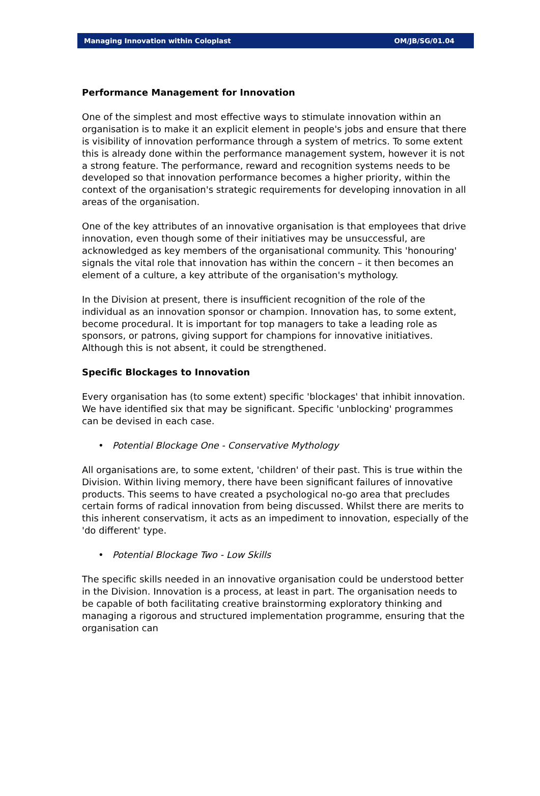Managing Innovation within Coloplast OM/JB/SG/01.04
Performance Management for Innovation
One of the simplest and most effective ways to stimulate innovation within an organisation is to make it an explicit element in people's jobs and ensure that there is visibility of innovation performance through a system of metrics. To some extent this is already done within the performance management system, however it is not a strong feature. The performance, reward and recognition systems needs to be developed so that innovation performance becomes a higher priority, within the context of the organisation's strategic requirements for developing innovation in all areas of the organisation.
One of the key attributes of an innovative organisation is that employees that drive innovation, even though some of their initiatives may be unsuccessful, are acknowledged as key members of the organisational community. This 'honouring' signals the vital role that innovation has within the concern – it then becomes an element of a culture, a key attribute of the organisation's mythology.
In the Division at present, there is insufficient recognition of the role of the individual as an innovation sponsor or champion. Innovation has, to some extent, become procedural. It is important for top managers to take a leading role as sponsors, or patrons, giving support for champions for innovative initiatives. Although this is not absent, it could be strengthened.
Specific Blockages to Innovation
Every organisation has (to some extent) specific 'blockages' that inhibit innovation. We have identified six that may be significant. Specific 'unblocking' programmes can be devised in each case.
• Potential Blockage One - Conservative Mythology
All organisations are, to some extent, 'children' of their past. This is true within the Division. Within living memory, there have been significant failures of innovative products. This seems to have created a psychological no-go area that precludes certain forms of radical innovation from being discussed. Whilst there are merits to this inherent conservatism, it acts as an impediment to innovation, especially of the 'do different' type.
• Potential Blockage Two - Low Skills
The specific skills needed in an innovative organisation could be understood better in the Division. Innovation is a process, at least in part. The organisation needs to be capable of both facilitating creative brainstorming exploratory thinking and managing a rigorous and structured implementation programme, ensuring that the organisation can